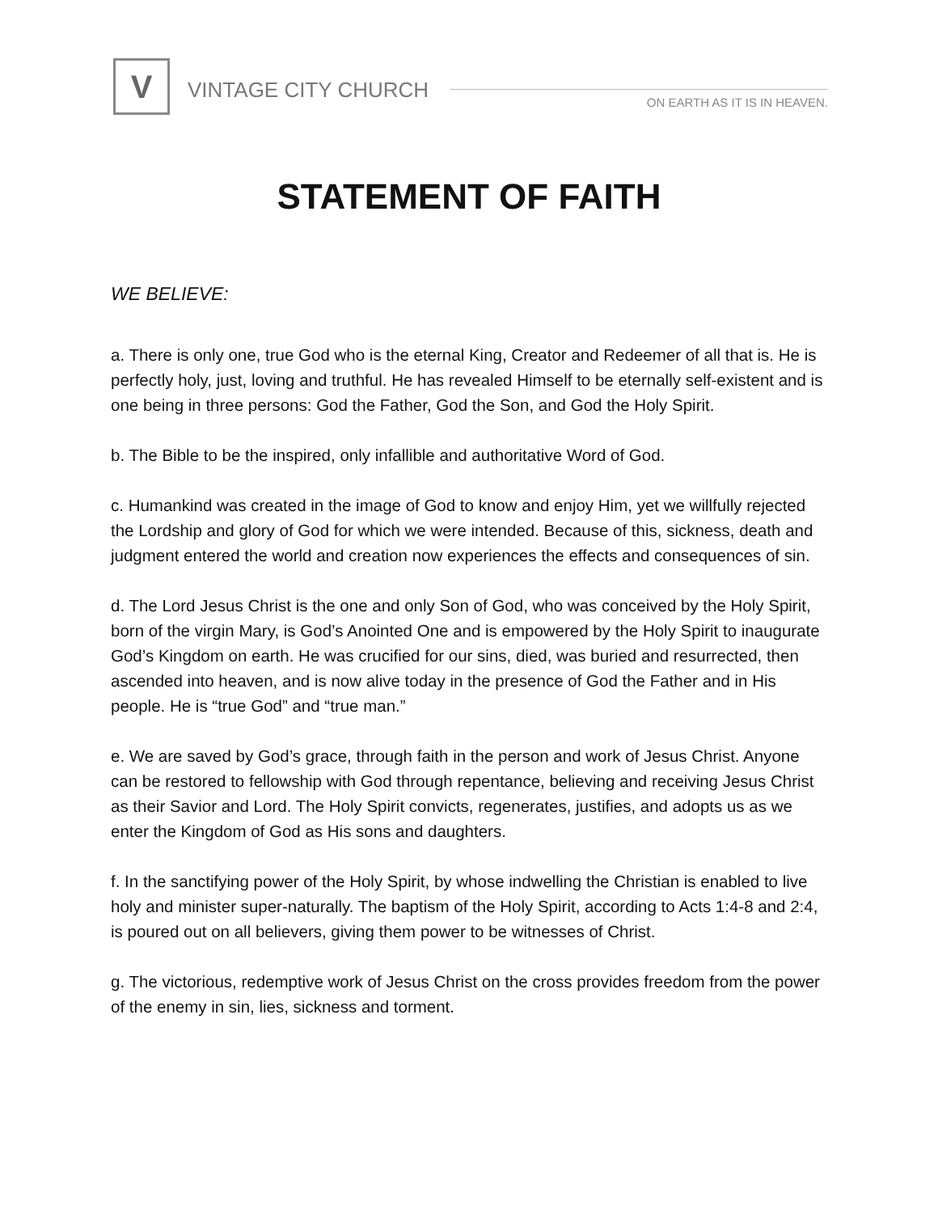V VINTAGE CITY CHURCH ON EARTH AS IT IS IN HEAVEN.
STATEMENT OF FAITH
WE BELIEVE:
a. There is only one, true God who is the eternal King, Creator and Redeemer of all that is. He is perfectly holy, just, loving and truthful. He has revealed Himself to be eternally self-existent and is one being in three persons: God the Father, God the Son, and God the Holy Spirit.
b. The Bible to be the inspired, only infallible and authoritative Word of God.
c. Humankind was created in the image of God to know and enjoy Him, yet we willfully rejected the Lordship and glory of God for which we were intended. Because of this, sickness, death and judgment entered the world and creation now experiences the effects and consequences of sin.
d. The Lord Jesus Christ is the one and only Son of God, who was conceived by the Holy Spirit, born of the virgin Mary, is God’s Anointed One and is empowered by the Holy Spirit to inaugurate God’s Kingdom on earth. He was crucified for our sins, died, was buried and resurrected, then ascended into heaven, and is now alive today in the presence of God the Father and in His people. He is “true God” and “true man.”
e. We are saved by God’s grace, through faith in the person and work of Jesus Christ. Anyone can be restored to fellowship with God through repentance, believing and receiving Jesus Christ as their Savior and Lord. The Holy Spirit convicts, regenerates, justifies, and adopts us as we enter the Kingdom of God as His sons and daughters.
f. In the sanctifying power of the Holy Spirit, by whose indwelling the Christian is enabled to live holy and minister super-naturally. The baptism of the Holy Spirit, according to Acts 1:4-8 and 2:4, is poured out on all believers, giving them power to be witnesses of Christ.
g. The victorious, redemptive work of Jesus Christ on the cross provides freedom from the power of the enemy in sin, lies, sickness and torment.